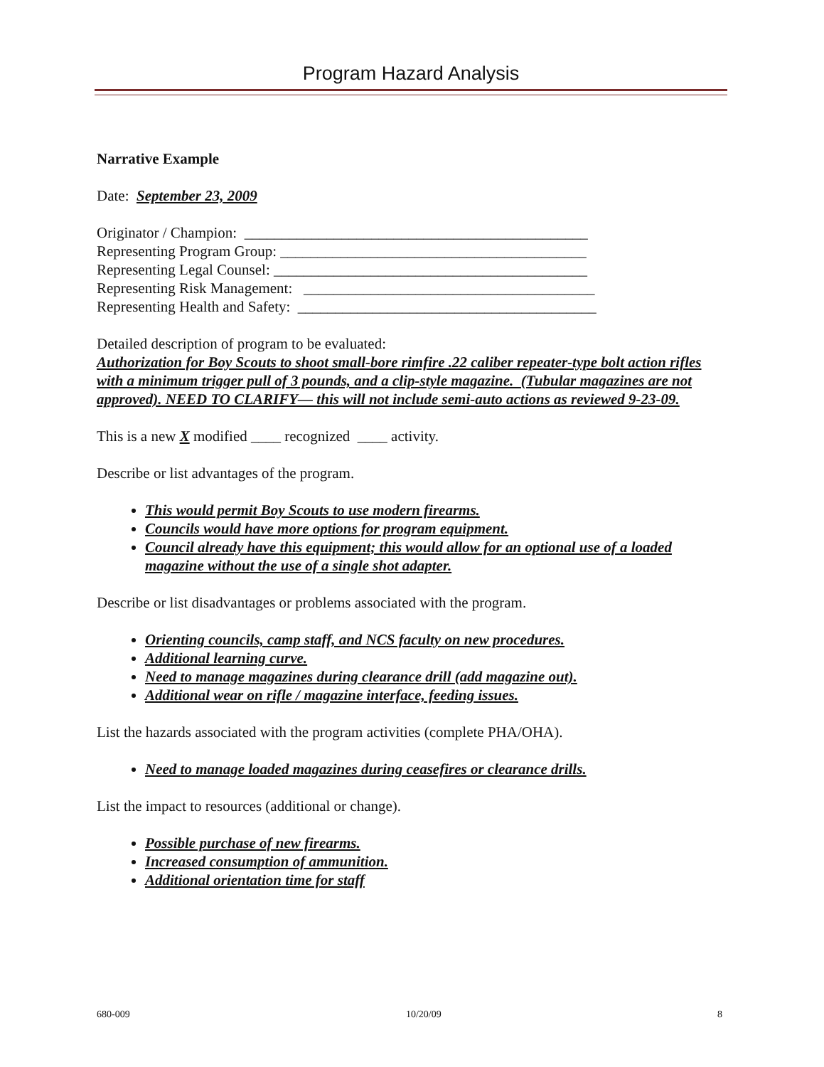Program Hazard Analysis
Narrative Example
Date: September 23, 2009
Originator / Champion: ______________________________________________
Representing Program Group: _________________________________________
Representing Legal Counsel: __________________________________________
Representing Risk Management: _______________________________________
Representing Health and Safety: ________________________________________
Detailed description of program to be evaluated:
Authorization for Boy Scouts to shoot small-bore rimfire .22 caliber repeater-type bolt action rifles with a minimum trigger pull of 3 pounds, and a clip-style magazine. (Tubular magazines are not approved). NEED TO CLARIFY— this will not include semi-auto actions as reviewed 9-23-09.
This is a new X modified ____ recognized ____ activity.
Describe or list advantages of the program.
This would permit Boy Scouts to use modern firearms.
Councils would have more options for program equipment.
Council already have this equipment; this would allow for an optional use of a loaded magazine without the use of a single shot adapter.
Describe or list disadvantages or problems associated with the program.
Orienting councils, camp staff, and NCS faculty on new procedures.
Additional learning curve.
Need to manage magazines during clearance drill (add magazine out).
Additional wear on rifle / magazine interface, feeding issues.
List the hazards associated with the program activities (complete PHA/OHA).
Need to manage loaded magazines during ceasefires or clearance drills.
List the impact to resources (additional or change).
Possible purchase of new firearms.
Increased consumption of ammunition.
Additional orientation time for staff
680-009 10/20/09 8